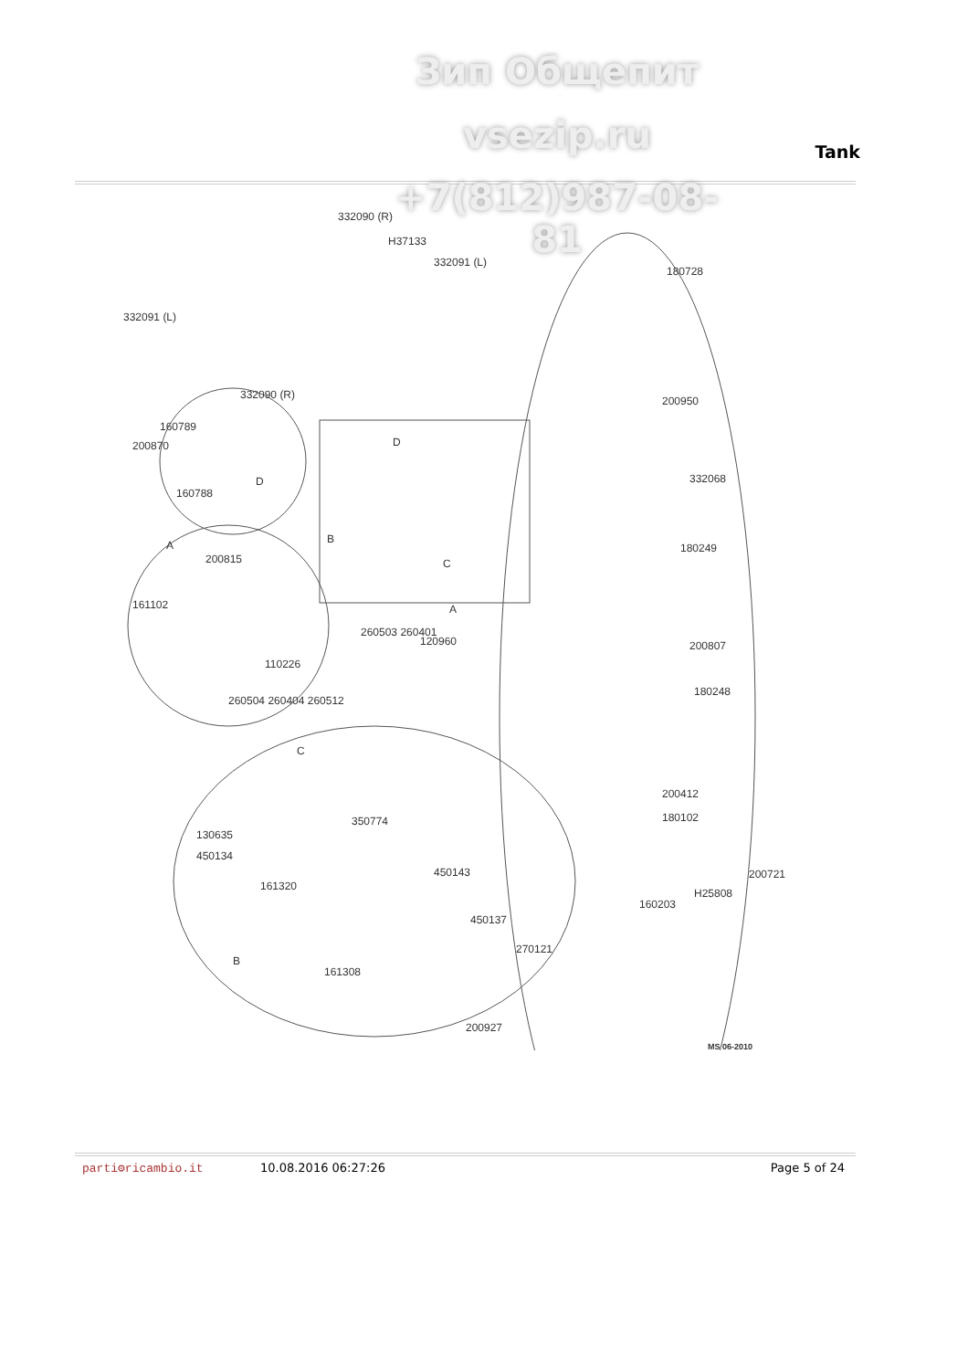Зип Общепит
vsezip.ru Tank
+7(812)987-08-81
332090 (R)
H37133
332091 (L)
332091 (L)
332090 (R)
160789
200870
160788
D
D
B
C
A
A
200815
161102
110226
260504 260404 260512
260503 260401
120960
180728
200950
332068
180249
200807
180248
200412
180102
200721
H25808
160203
C
350774
130635
450134
161320
450143
450137
270121
B
161308
200927
MS 06-2010
parti⚙ricambio.it 10.08.2016 06:27:26 Page 5 of 24